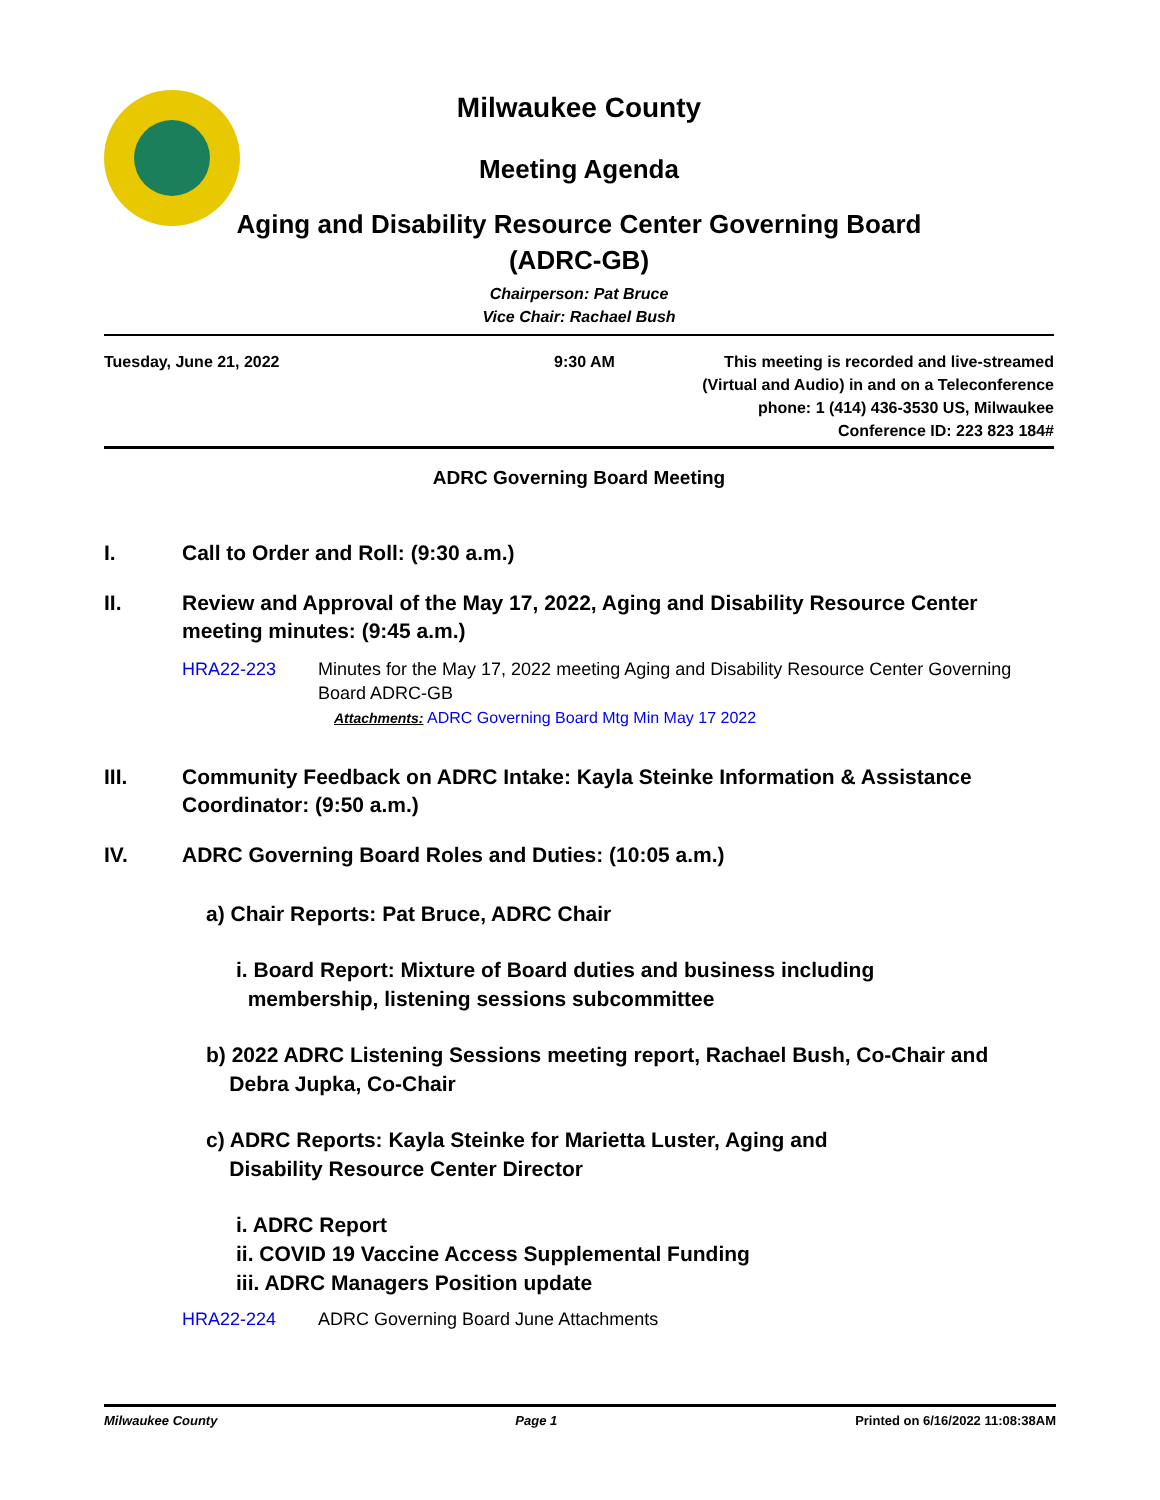Milwaukee County
Meeting Agenda
Aging and Disability Resource Center Governing Board
(ADRC-GB)
Chairperson: Pat Bruce
Vice Chair: Rachael Bush
Tuesday, June 21, 2022 9:30 AM This meeting is recorded and live-streamed
(Virtual and Audio) in and on a Teleconference
phone: 1 (414) 436-3530 US, Milwaukee
Conference ID: 223 823 184#
ADRC Governing Board Meeting
I. Call to Order and Roll: (9:30 a.m.)
II. Review and Approval of the May 17, 2022, Aging and Disability Resource Center meeting minutes: (9:45 a.m.)
HRA22-223 Minutes for the May 17, 2022 meeting Aging and Disability Resource Center Governing Board ADRC-GB
Attachments: ADRC Governing Board Mtg Min May 17 2022
III. Community Feedback on ADRC Intake: Kayla Steinke Information & Assistance Coordinator: (9:50 a.m.)
IV. ADRC Governing Board Roles and Duties: (10:05 a.m.)
a) Chair Reports: Pat Bruce, ADRC Chair
i. Board Report: Mixture of Board duties and business including
membership, listening sessions subcommittee
b) 2022 ADRC Listening Sessions meeting report, Rachael Bush, Co-Chair and
Debra Jupka, Co-Chair
c) ADRC Reports: Kayla Steinke for Marietta Luster, Aging and
Disability Resource Center Director
i. ADRC Report
ii. COVID 19 Vaccine Access Supplemental Funding
iii. ADRC Managers Position update
HRA22-224 ADRC Governing Board June Attachments
Milwaukee County Page 1 Printed on 6/16/2022 11:08:38AM